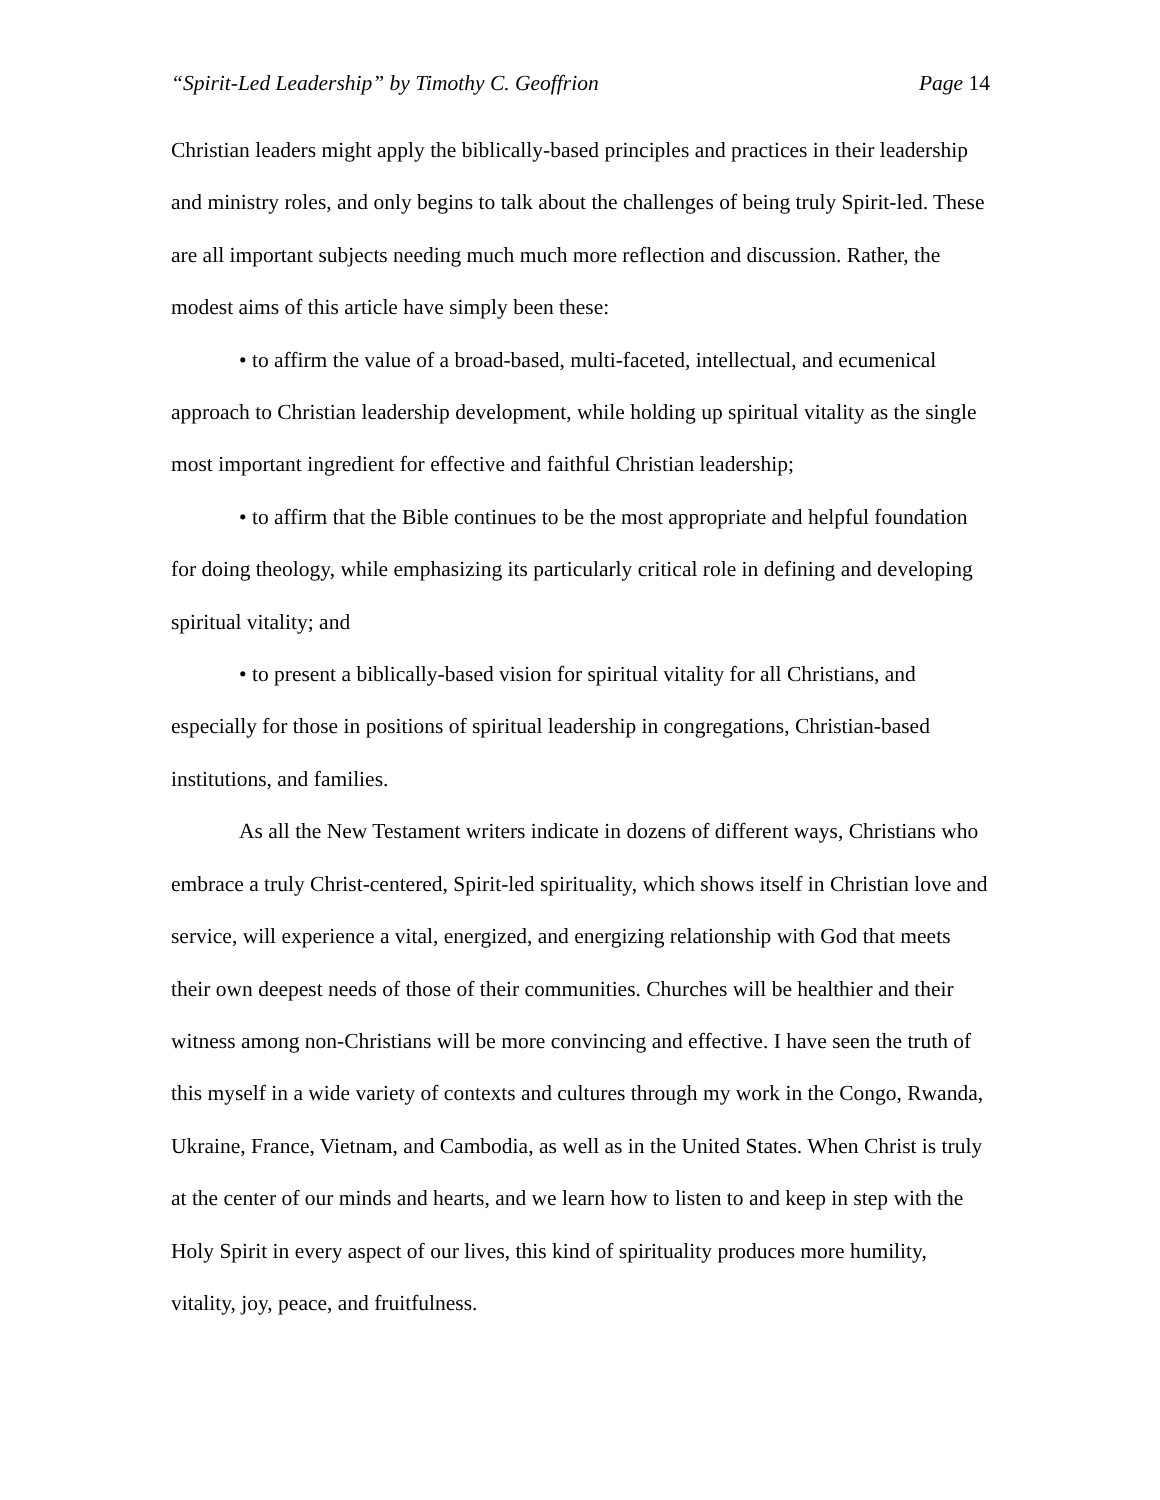“Spirit-Led Leadership” by Timothy C. Geoffrion
Page 14
Christian leaders might apply the biblically-based principles and practices in their leadership and ministry roles, and only begins to talk about the challenges of being truly Spirit-led. These are all important subjects needing much much more reflection and discussion. Rather, the modest aims of this article have simply been these:
• to affirm the value of a broad-based, multi-faceted, intellectual, and ecumenical approach to Christian leadership development, while holding up spiritual vitality as the single most important ingredient for effective and faithful Christian leadership;
• to affirm that the Bible continues to be the most appropriate and helpful foundation for doing theology, while emphasizing its particularly critical role in defining and developing spiritual vitality; and
• to present a biblically-based vision for spiritual vitality for all Christians, and especially for those in positions of spiritual leadership in congregations, Christian-based institutions, and families.
As all the New Testament writers indicate in dozens of different ways, Christians who embrace a truly Christ-centered, Spirit-led spirituality, which shows itself in Christian love and service, will experience a vital, energized, and energizing relationship with God that meets their own deepest needs of those of their communities. Churches will be healthier and their witness among non-Christians will be more convincing and effective. I have seen the truth of this myself in a wide variety of contexts and cultures through my work in the Congo, Rwanda, Ukraine, France, Vietnam, and Cambodia, as well as in the United States. When Christ is truly at the center of our minds and hearts, and we learn how to listen to and keep in step with the Holy Spirit in every aspect of our lives, this kind of spirituality produces more humility, vitality, joy, peace, and fruitfulness.